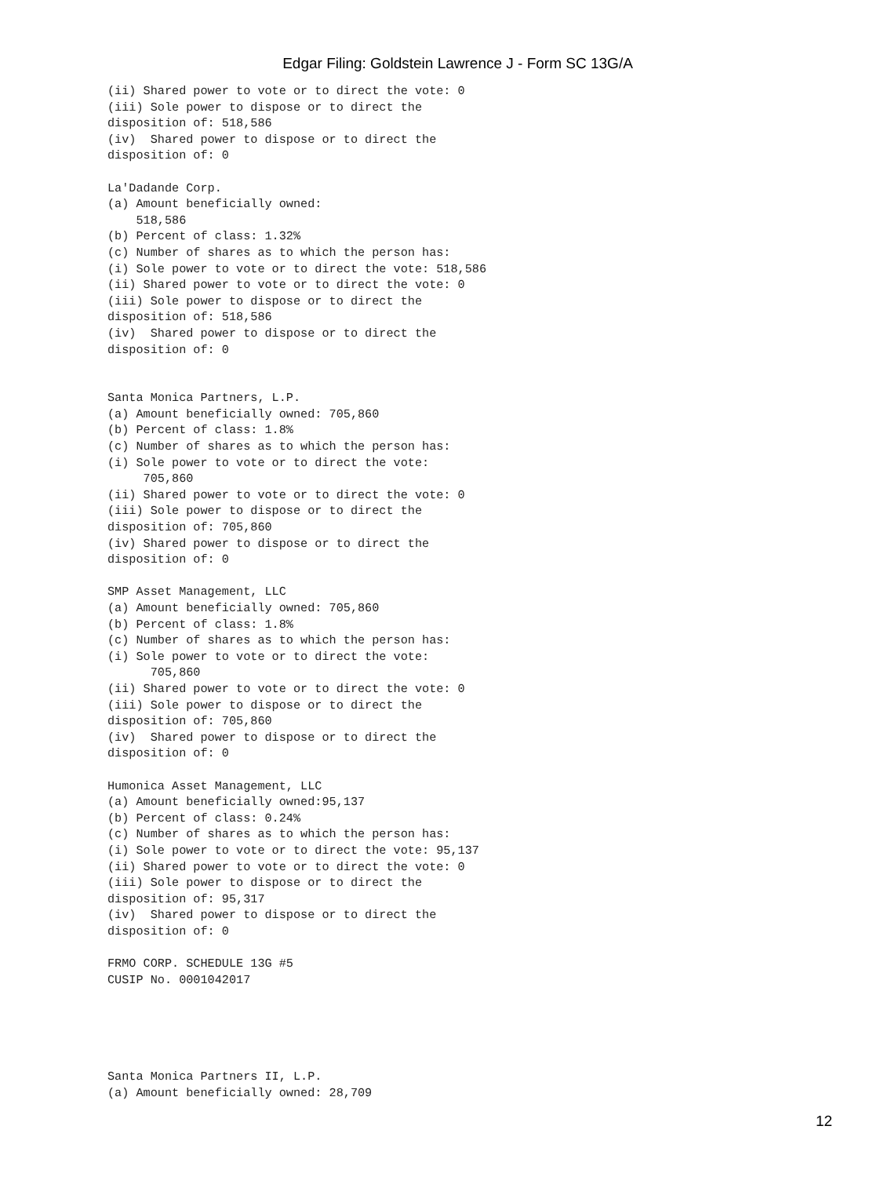Edgar Filing: Goldstein Lawrence J - Form SC 13G/A
(ii) Shared power to vote or to direct the vote: 0
(iii) Sole power to dispose or to direct the
disposition of: 518,586
(iv)  Shared power to dispose or to direct the
disposition of: 0

La'Dadande Corp.
(a) Amount beneficially owned:
    518,586
(b) Percent of class: 1.32%
(c) Number of shares as to which the person has:
(i) Sole power to vote or to direct the vote: 518,586
(ii) Shared power to vote or to direct the vote: 0
(iii) Sole power to dispose or to direct the
disposition of: 518,586
(iv)  Shared power to dispose or to direct the
disposition of: 0


Santa Monica Partners, L.P.
(a) Amount beneficially owned: 705,860
(b) Percent of class: 1.8%
(c) Number of shares as to which the person has:
(i) Sole power to vote or to direct the vote:
     705,860
(ii) Shared power to vote or to direct the vote: 0
(iii) Sole power to dispose or to direct the
disposition of: 705,860
(iv) Shared power to dispose or to direct the
disposition of: 0

SMP Asset Management, LLC
(a) Amount beneficially owned: 705,860
(b) Percent of class: 1.8%
(c) Number of shares as to which the person has:
(i) Sole power to vote or to direct the vote:
      705,860
(ii) Shared power to vote or to direct the vote: 0
(iii) Sole power to dispose or to direct the
disposition of: 705,860
(iv)  Shared power to dispose or to direct the
disposition of: 0

Humonica Asset Management, LLC
(a) Amount beneficially owned:95,137
(b) Percent of class: 0.24%
(c) Number of shares as to which the person has:
(i) Sole power to vote or to direct the vote: 95,137
(ii) Shared power to vote or to direct the vote: 0
(iii) Sole power to dispose or to direct the
disposition of: 95,317
(iv)  Shared power to dispose or to direct the
disposition of: 0

FRMO CORP. SCHEDULE 13G #5
CUSIP No. 0001042017





Santa Monica Partners II, L.P.
(a) Amount beneficially owned: 28,709
12